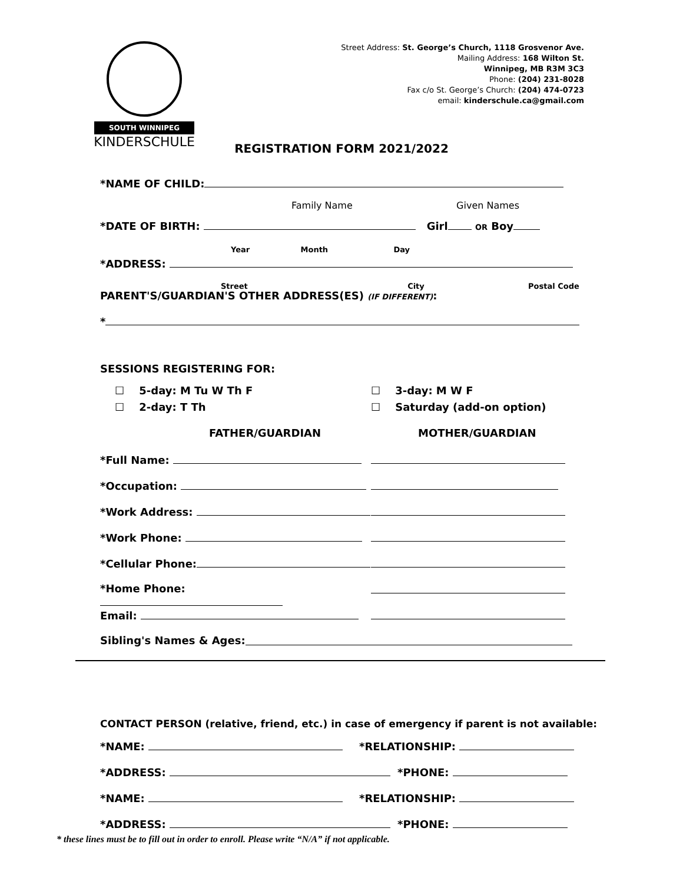SOUTH WINNIPEG
KINDERSCHULE
Street Address: St. George’s Church, 1118 Grosvenor Ave.
Mailing Address: 168 Wilton St.
Winnipeg, MB R3M 3C3
Phone: (204) 231-8028
Fax c/o St. George’s Church: (204) 474-0723
email: kinderschule.ca@gmail.com
REGISTRATION FORM 2021/2022
*NAME OF CHILD:
Family Name Given Names
*DATE OF BIRTH: Girl OR Boy
Year Month Day
*ADDRESS:
Street City Postal Code
PARENT'S/GUARDIAN'S OTHER ADDRESS(ES) (IF DIFFERENT):
*
SESSIONS REGISTERING FOR:
☐ 5-day: M Tu W Th F ☐ 3-day: M W F
☐ 2-day: T Th ☐ Saturday (add-on option)
FATHER/GUARDIAN MOTHER/GUARDIAN
*Full Name:
*Occupation:
*Work Address:
*Work Phone:
*Cellular Phone:
*Home Phone:
Email:
Sibling's Names & Ages:
CONTACT PERSON (relative, friend, etc.) in case of emergency if parent is not available:
*NAME: *RELATIONSHIP:
*ADDRESS: *PHONE:
*NAME: *RELATIONSHIP:
*ADDRESS: *PHONE:
* these lines must be to fill out in order to enroll. Please write “N/A” if not applicable.